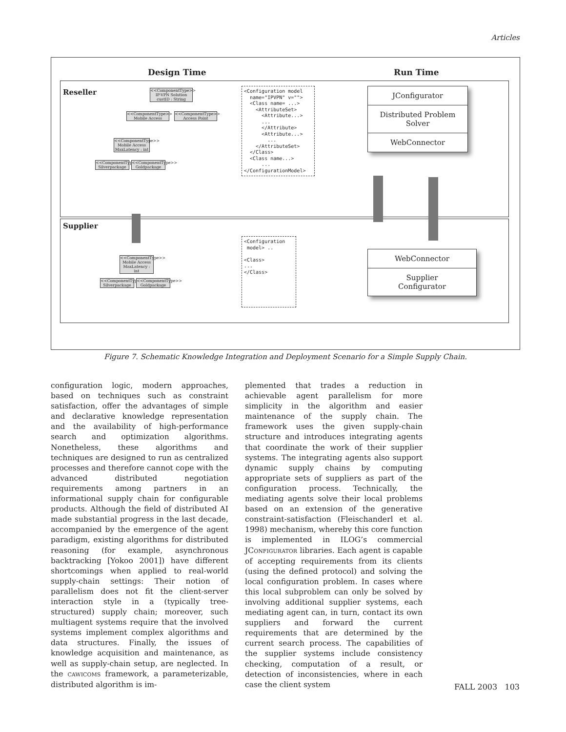Articles
Design Time Run Time
Reseller
Supplier
<<ComponentType>>
IP-VPN Solution
custID : String
<<ComponentType>>
Mobile Access
<<ComponentType>>
Access Point
<<ComponentType>>
Mobile Access
MaxLatency : int
<<ComponentType>>
Silverpackage
<<ComponentType>>
Goldpackage
<<ComponentType>>
Mobile Access
MaxLatency : int
<<ComponentType>>
Silverpackage
<<ComponentType>>
Goldpackage
<Configuration model name="IPVPN" v=""> <Class name= ...> <AttributeSet> <Attribute...> ... </Attribute> <Attribute...> ... </AttributeSet> </Class> <Class name...> ... </ConfigurationModel>
<Configuration model> .. <Class> ... </Class>
JConfigurator
Distributed Problem Solver
WebConnector
WebConnector
Supplier
Configurator
Figure 7. Schematic Knowledge Integration and Deployment Scenario for a Simple Supply Chain.
configuration logic, modern approaches, based on techniques such as constraint satisfaction, offer the advantages of simple and declarative knowledge representation and the availability of high-performance search and optimization algorithms. Nonetheless, these algorithms and techniques are designed to run as centralized processes and therefore cannot cope with the advanced distributed negotiation requirements among partners in an informational supply chain for configurable products. Although the field of distributed AI made substantial progress in the last decade, accompanied by the emergence of the agent paradigm, existing algorithms for distributed reasoning (for example, asynchronous backtracking [Yokoo 2001]) have different shortcomings when applied to real-world supply-chain settings: Their notion of parallelism does not fit the client-server interaction style in a (typically tree-structured) supply chain; moreover, such multiagent systems require that the involved systems implement complex algorithms and data structures. Finally, the issues of knowledge acquisition and maintenance, as well as supply-chain setup, are neglected. In the CAWICOMS framework, a parameterizable, distributed algorithm is im-
plemented that trades a reduction in achievable agent parallelism for more simplicity in the algorithm and easier maintenance of the supply chain. The framework uses the given supply-chain structure and introduces integrating agents that coordinate the work of their supplier systems. The integrating agents also support dynamic supply chains by computing appropriate sets of suppliers as part of the configuration process. Technically, the mediating agents solve their local problems based on an extension of the generative constraint-satisfaction (Fleischanderl et al. 1998) mechanism, whereby this core function is implemented in ILOG’s commercial JCONFIGURATOR libraries. Each agent is capable of accepting requirements from its clients (using the defined protocol) and solving the local configuration problem. In cases where this local subproblem can only be solved by involving additional supplier systems, each mediating agent can, in turn, contact its own suppliers and forward the current requirements that are determined by the current search process. The capabilities of the supplier systems include consistency checking, computation of a result, or detection of inconsistencies, where in each case the client system
FALL 2003 103